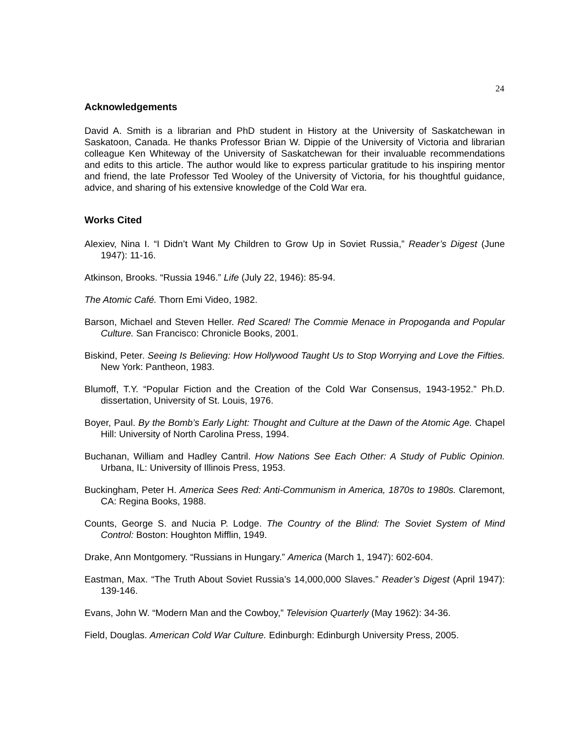24
Acknowledgements
David A. Smith is a librarian and PhD student in History at the University of Saskatchewan in Saskatoon, Canada. He thanks Professor Brian W. Dippie of the University of Victoria and librarian colleague Ken Whiteway of the University of Saskatchewan for their invaluable recommendations and edits to this article. The author would like to express particular gratitude to his inspiring mentor and friend, the late Professor Ted Wooley of the University of Victoria, for his thoughtful guidance, advice, and sharing of his extensive knowledge of the Cold War era.
Works Cited
Alexiev, Nina I. “I Didn’t Want My Children to Grow Up in Soviet Russia,” Reader’s Digest (June 1947): 11-16.
Atkinson, Brooks. “Russia 1946.” Life (July 22, 1946): 85-94.
The Atomic Café. Thorn Emi Video, 1982.
Barson, Michael and Steven Heller. Red Scared! The Commie Menace in Propoganda and Popular Culture. San Francisco: Chronicle Books, 2001.
Biskind, Peter. Seeing Is Believing: How Hollywood Taught Us to Stop Worrying and Love the Fifties. New York: Pantheon, 1983.
Blumoff, T.Y. “Popular Fiction and the Creation of the Cold War Consensus, 1943-1952.” Ph.D. dissertation, University of St. Louis, 1976.
Boyer, Paul. By the Bomb’s Early Light: Thought and Culture at the Dawn of the Atomic Age. Chapel Hill: University of North Carolina Press, 1994.
Buchanan, William and Hadley Cantril. How Nations See Each Other: A Study of Public Opinion. Urbana, IL: University of Illinois Press, 1953.
Buckingham, Peter H. America Sees Red: Anti-Communism in America, 1870s to 1980s. Claremont, CA: Regina Books, 1988.
Counts, George S. and Nucia P. Lodge. The Country of the Blind: The Soviet System of Mind Control: Boston: Houghton Mifflin, 1949.
Drake, Ann Montgomery. “Russians in Hungary.” America (March 1, 1947): 602-604.
Eastman, Max. “The Truth About Soviet Russia’s 14,000,000 Slaves.” Reader’s Digest (April 1947): 139-146.
Evans, John W. “Modern Man and the Cowboy,” Television Quarterly (May 1962): 34-36.
Field, Douglas. American Cold War Culture. Edinburgh: Edinburgh University Press, 2005.